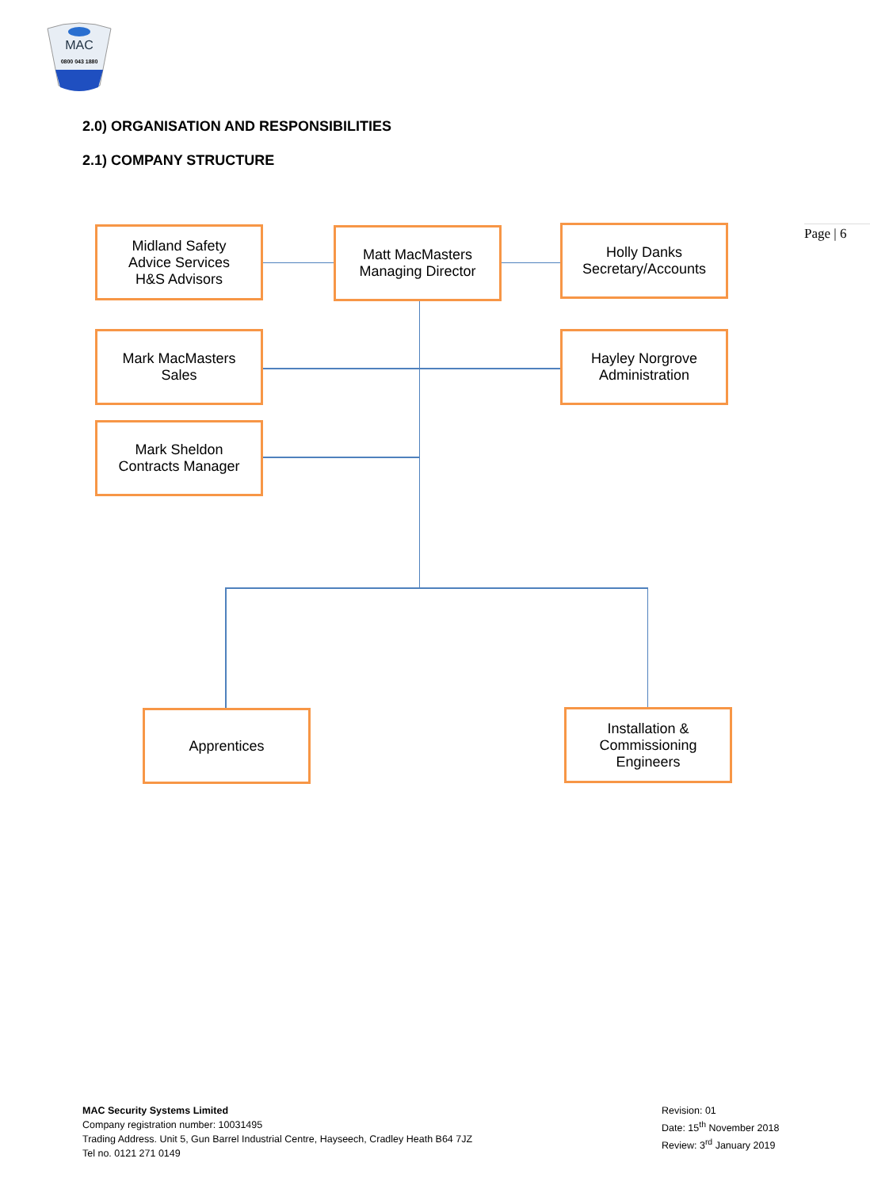MAC
0800 043 1880
2.0) ORGANISATION AND RESPONSIBILITIES
2.1) COMPANY STRUCTURE
Page | 6
Midland Safety
Advice Services
H&S Advisors
Matt MacMasters
Managing Director
Holly Danks
Secretary/Accounts
Mark MacMasters
Sales
Hayley Norgrove
Administration
Mark Sheldon
Contracts Manager
Apprentices
Installation &
Commissioning
Engineers
MAC Security Systems Limited
Company registration number: 10031495
Trading Address. Unit 5, Gun Barrel Industrial Centre, Hayseech, Cradley Heath B64 7JZ
Tel no. 0121 271 0149
Revision: 01
Date: 15<sup>th</sup> November 2018
Review: 3<sup>rd</sup> January 2019